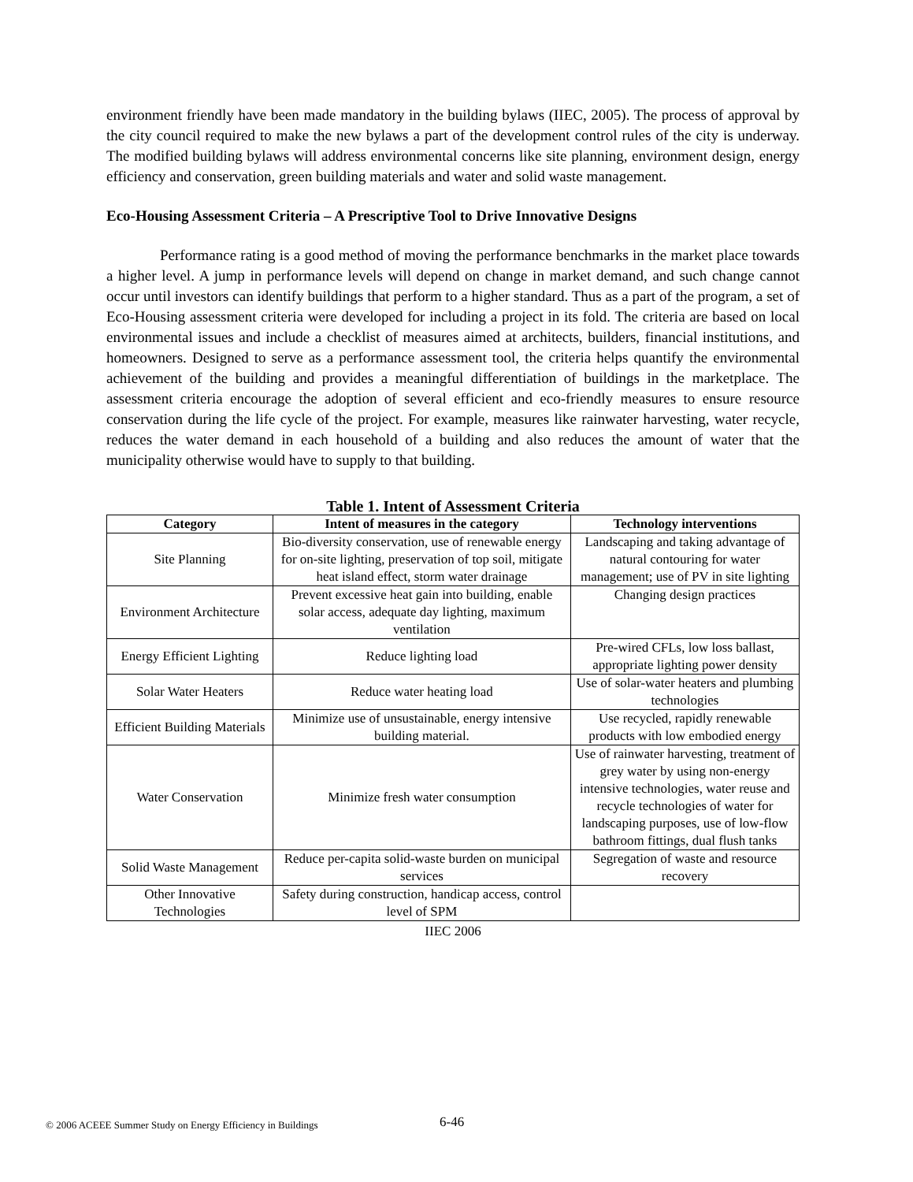environment friendly have been made mandatory in the building bylaws (IIEC, 2005). The process of approval by the city council required to make the new bylaws a part of the development control rules of the city is underway. The modified building bylaws will address environmental concerns like site planning, environment design, energy efficiency and conservation, green building materials and water and solid waste management.
Eco-Housing Assessment Criteria – A Prescriptive Tool to Drive Innovative Designs
Performance rating is a good method of moving the performance benchmarks in the market place towards a higher level. A jump in performance levels will depend on change in market demand, and such change cannot occur until investors can identify buildings that perform to a higher standard. Thus as a part of the program, a set of Eco-Housing assessment criteria were developed for including a project in its fold. The criteria are based on local environmental issues and include a checklist of measures aimed at architects, builders, financial institutions, and homeowners. Designed to serve as a performance assessment tool, the criteria helps quantify the environmental achievement of the building and provides a meaningful differentiation of buildings in the marketplace. The assessment criteria encourage the adoption of several efficient and eco-friendly measures to ensure resource conservation during the life cycle of the project. For example, measures like rainwater harvesting, water recycle, reduces the water demand in each household of a building and also reduces the amount of water that the municipality otherwise would have to supply to that building.
Table 1. Intent of Assessment Criteria
| Category | Intent of measures in the category | Technology interventions |
| --- | --- | --- |
| Site Planning | Bio-diversity conservation, use of renewable energy for on-site lighting, preservation of top soil, mitigate heat island effect, storm water drainage | Landscaping and taking advantage of natural contouring for water management; use of PV in site lighting |
| Environment Architecture | Prevent excessive heat gain into building, enable solar access, adequate day lighting, maximum ventilation | Changing design practices |
| Energy Efficient Lighting | Reduce lighting load | Pre-wired CFLs, low loss ballast, appropriate lighting power density |
| Solar Water Heaters | Reduce water heating load | Use of solar-water heaters and plumbing technologies |
| Efficient Building Materials | Minimize use of unsustainable, energy intensive building material. | Use recycled, rapidly renewable products with low embodied energy |
| Water Conservation | Minimize fresh water consumption | Use of rainwater harvesting, treatment of grey water by using non-energy intensive technologies, water reuse and recycle technologies of water for landscaping purposes, use of low-flow bathroom fittings, dual flush tanks |
| Solid Waste Management | Reduce per-capita solid-waste burden on municipal services | Segregation of waste and resource recovery |
| Other Innovative Technologies | Safety during construction, handicap access, control level of SPM | |
IIEC 2006
© 2006 ACEEE Summer Study on Energy Efficiency in Buildings
6-46